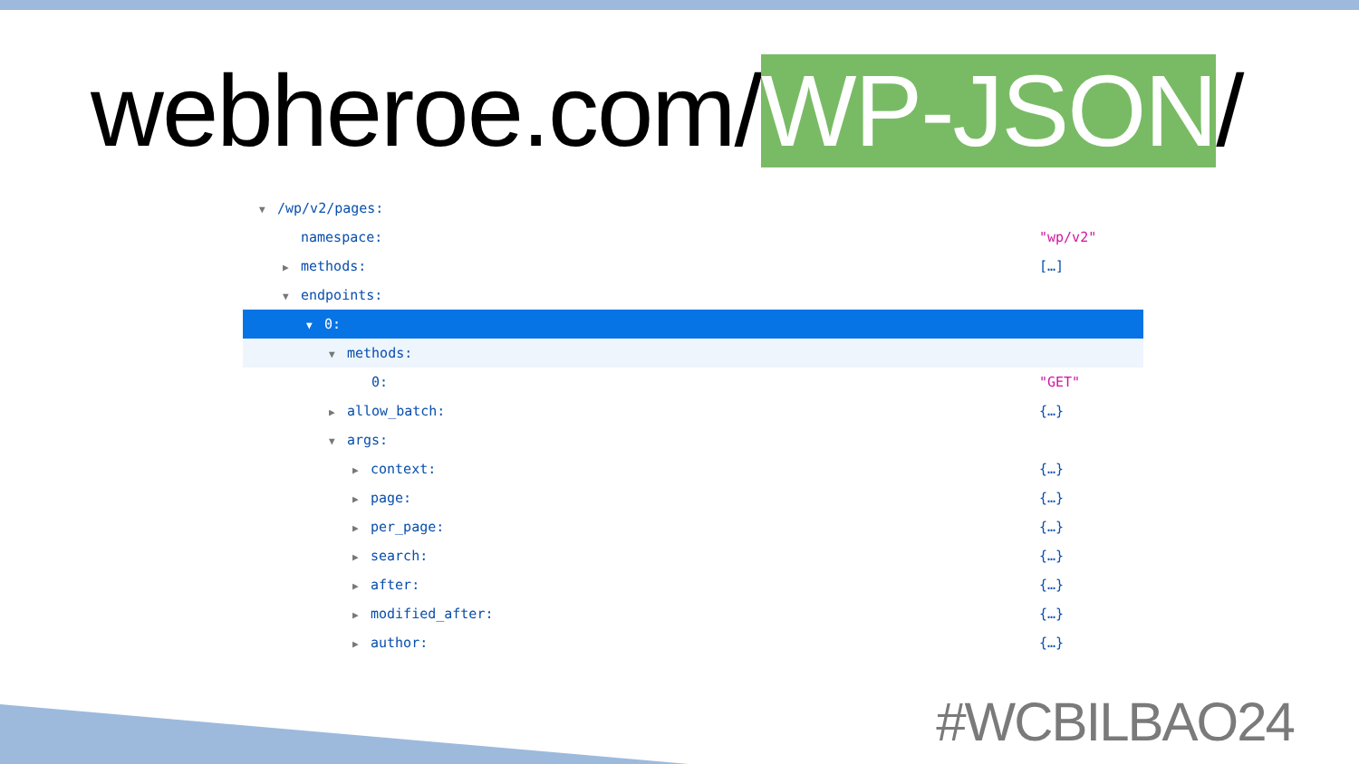webheroe.com/WP-JSON/
▼ /wp/v2/pages:
namespace: "wp/v2"
▶ methods: […]
▼ endpoints:
▼ 0:
▼ methods:
0: "GET"
▶ allow_batch: {…}
▼ args:
▶ context: {…}
▶ page: {…}
▶ per_page: {…}
▶ search: {…}
▶ after: {…}
▶ modified_after: {…}
▶ author: {…}
#WCBILBAO24